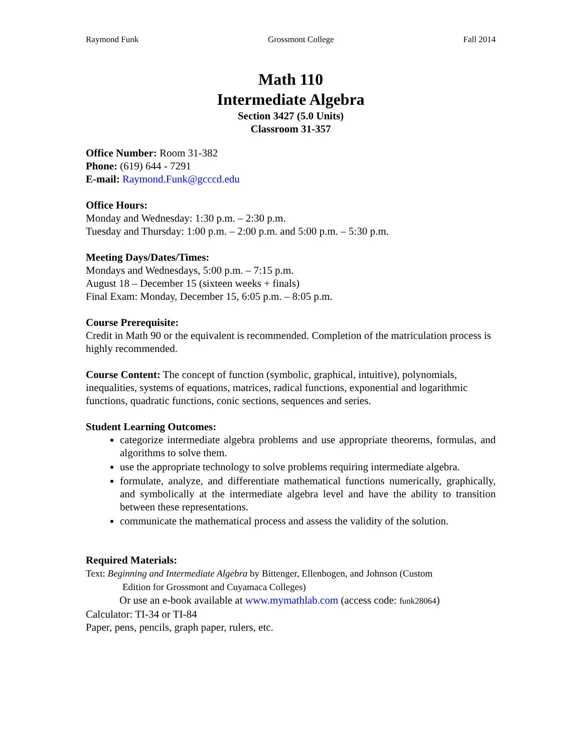Raymond Funk Grossmont College Fall 2014
Math 110
Intermediate Algebra
Section 3427 (5.0 Units)
Classroom 31-357
Office Number: Room 31-382
Phone: (619) 644 - 7291
E-mail: Raymond.Funk@gcccd.edu
Office Hours:
Monday and Wednesday: 1:30 p.m. – 2:30 p.m.
Tuesday and Thursday: 1:00 p.m. – 2:00 p.m. and 5:00 p.m. – 5:30 p.m.
Meeting Days/Dates/Times:
Mondays and Wednesdays, 5:00 p.m. – 7:15 p.m.
August 18 – December 15 (sixteen weeks + finals)
Final Exam: Monday, December 15, 6:05 p.m. – 8:05 p.m.
Course Prerequisite:
Credit in Math 90 or the equivalent is recommended. Completion of the matriculation process is highly recommended.
Course Content: The concept of function (symbolic, graphical, intuitive), polynomials, inequalities, systems of equations, matrices, radical functions, exponential and logarithmic functions, quadratic functions, conic sections, sequences and series.
Student Learning Outcomes:
categorize intermediate algebra problems and use appropriate theorems, formulas, and algorithms to solve them.
use the appropriate technology to solve problems requiring intermediate algebra.
formulate, analyze, and differentiate mathematical functions numerically, graphically, and symbolically at the intermediate algebra level and have the ability to transition between these representations.
communicate the mathematical process and assess the validity of the solution.
Required Materials:
Text: Beginning and Intermediate Algebra by Bittenger, Ellenbogen, and Johnson (Custom
Edition for Grossmont and Cuyamaca Colleges)
Or use an e-book available at www.mymathlab.com (access code: funk28064)
Calculator: TI-34 or TI-84
Paper, pens, pencils, graph paper, rulers, etc.